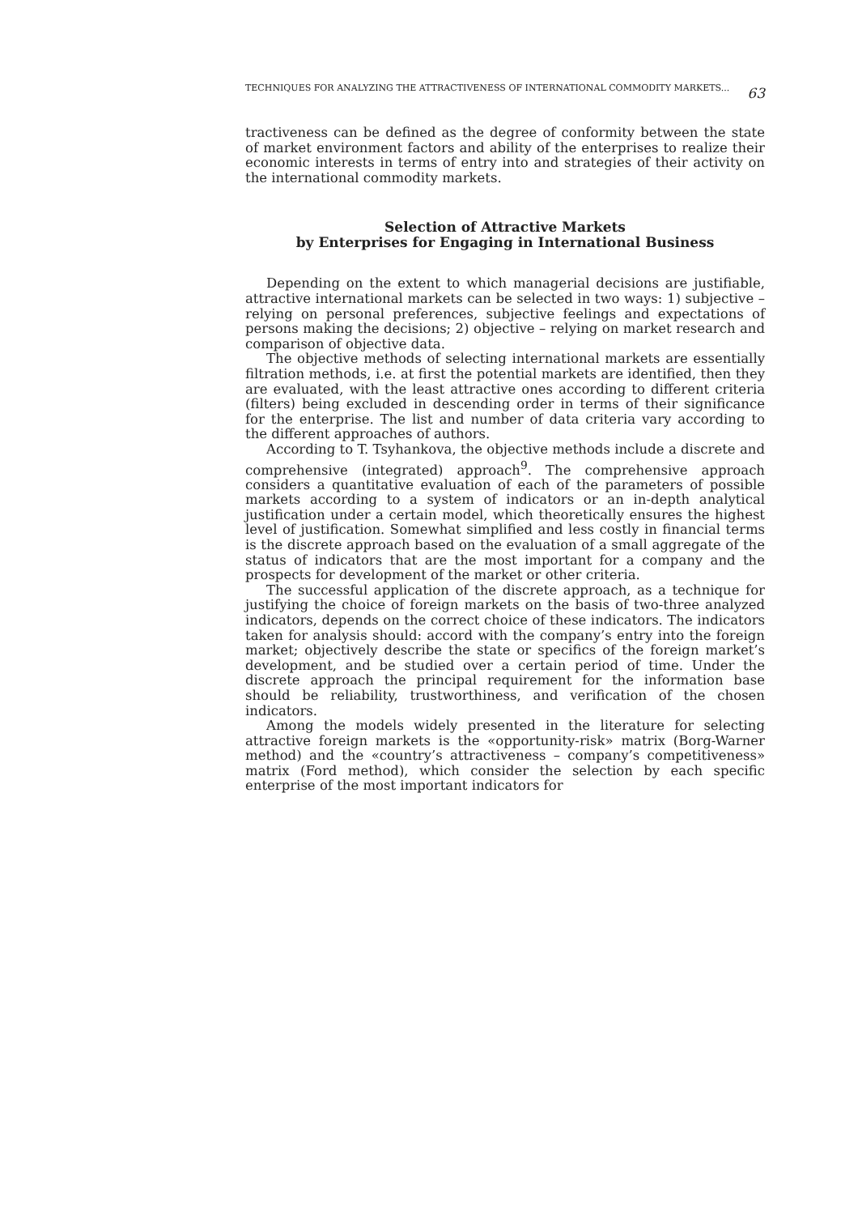TECHNIQUES FOR ANALYZING THE ATTRACTIVENESS OF INTERNATIONAL COMMODITY MARKETS... 63
tractiveness can be defined as the degree of conformity between the state of market environment factors and ability of the enterprises to realize their economic interests in terms of entry into and strategies of their activity on the international commodity markets.
Selection of Attractive Markets
by Enterprises for Engaging in International Business
Depending on the extent to which managerial decisions are justifiable, attractive international markets can be selected in two ways: 1) subjective – relying on personal preferences, subjective feelings and expectations of persons making the decisions; 2) objective – relying on market research and comparison of objective data.
The objective methods of selecting international markets are essentially filtration methods, i.e. at first the potential markets are identified, then they are evaluated, with the least attractive ones according to different criteria (filters) being excluded in descending order in terms of their significance for the enterprise. The list and number of data criteria vary according to the different approaches of authors.
According to T. Tsyhankova, the objective methods include a discrete and comprehensive (integrated) approach<sup>9</sup>. The comprehensive approach considers a quantitative evaluation of each of the parameters of possible markets according to a system of indicators or an in-depth analytical justification under a certain model, which theoretically ensures the highest level of justification. Somewhat simplified and less costly in financial terms is the discrete approach based on the evaluation of a small aggregate of the status of indicators that are the most important for a company and the prospects for development of the market or other criteria.
The successful application of the discrete approach, as a technique for justifying the choice of foreign markets on the basis of two-three analyzed indicators, depends on the correct choice of these indicators. The indicators taken for analysis should: accord with the company’s entry into the foreign market; objectively describe the state or specifics of the foreign market’s development, and be studied over a certain period of time. Under the discrete approach the principal requirement for the information base should be reliability, trustworthiness, and verification of the chosen indicators.
Among the models widely presented in the literature for selecting attractive foreign markets is the «opportunity-risk» matrix (Borg-Warner method) and the «country’s attractiveness – company’s competitiveness» matrix (Ford method), which consider the selection by each specific enterprise of the most important indicators for